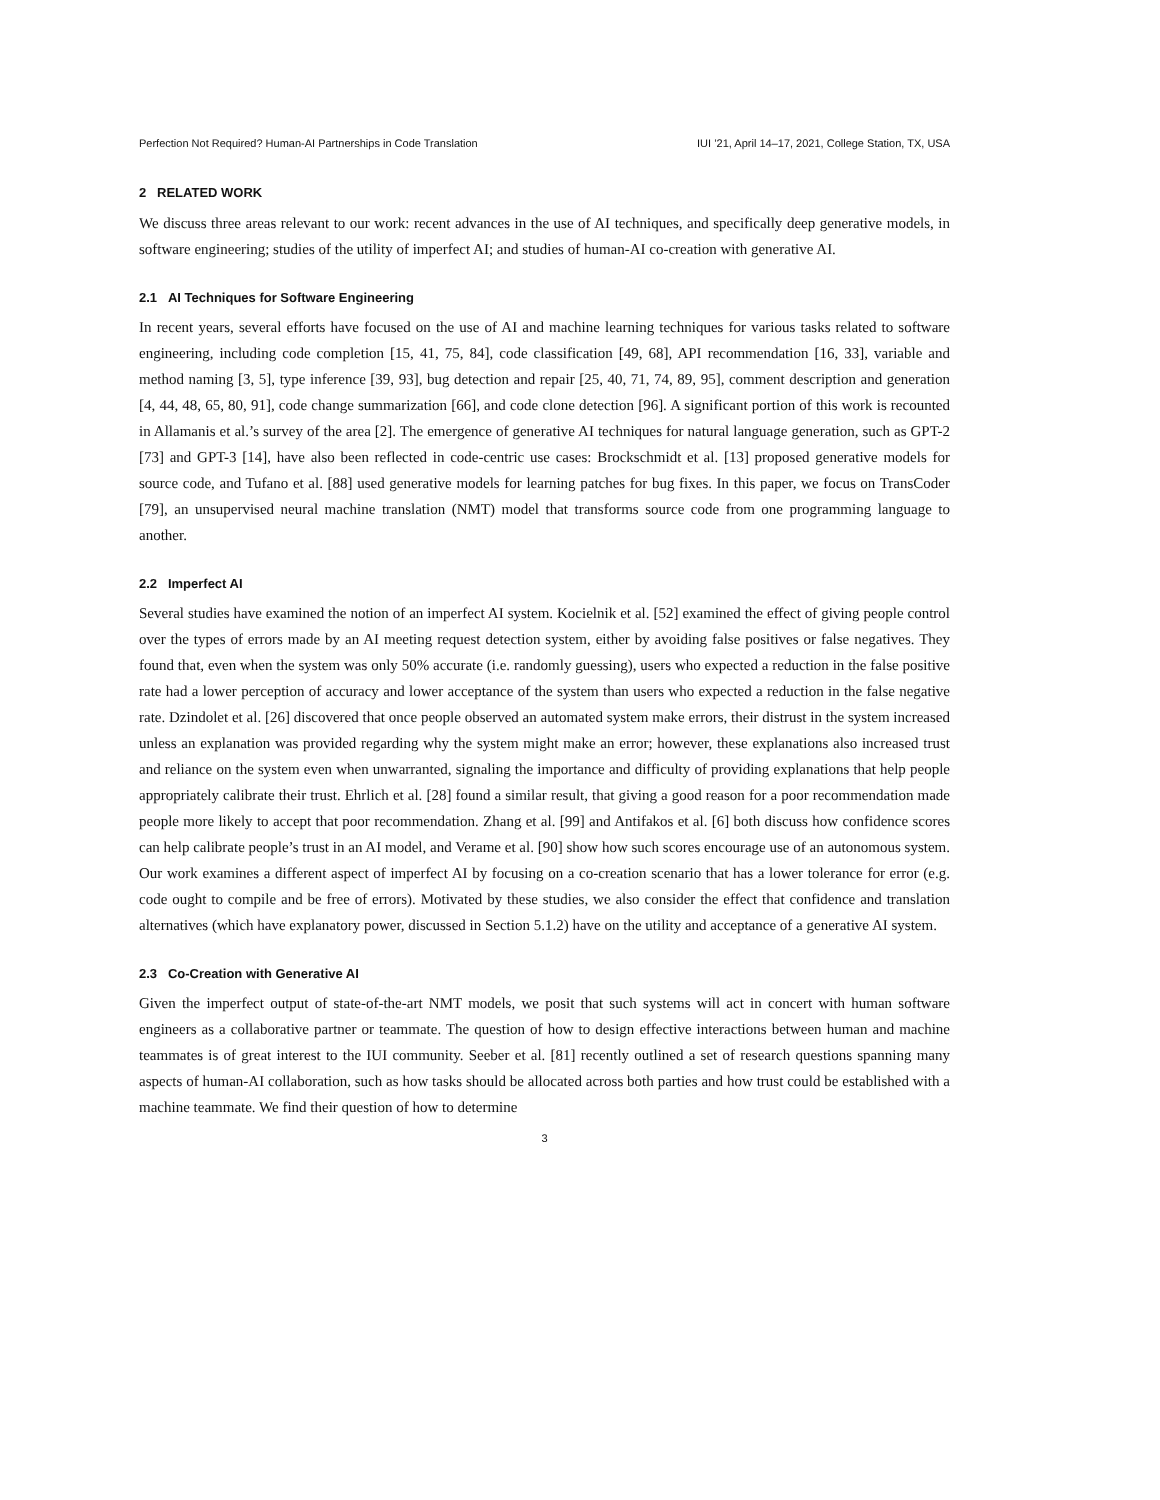Perfection Not Required? Human-AI Partnerships in Code Translation IUI ’21, April 14–17, 2021, College Station, TX, USA
2 RELATED WORK
We discuss three areas relevant to our work: recent advances in the use of AI techniques, and specifically deep generative models, in software engineering; studies of the utility of imperfect AI; and studies of human-AI co-creation with generative AI.
2.1 AI Techniques for Software Engineering
In recent years, several efforts have focused on the use of AI and machine learning techniques for various tasks related to software engineering, including code completion [15, 41, 75, 84], code classification [49, 68], API recommendation [16, 33], variable and method naming [3, 5], type inference [39, 93], bug detection and repair [25, 40, 71, 74, 89, 95], comment description and generation [4, 44, 48, 65, 80, 91], code change summarization [66], and code clone detection [96]. A significant portion of this work is recounted in Allamanis et al.’s survey of the area [2]. The emergence of generative AI techniques for natural language generation, such as GPT-2 [73] and GPT-3 [14], have also been reflected in code-centric use cases: Brockschmidt et al. [13] proposed generative models for source code, and Tufano et al. [88] used generative models for learning patches for bug fixes. In this paper, we focus on TransCoder [79], an unsupervised neural machine translation (NMT) model that transforms source code from one programming language to another.
2.2 Imperfect AI
Several studies have examined the notion of an imperfect AI system. Kocielnik et al. [52] examined the effect of giving people control over the types of errors made by an AI meeting request detection system, either by avoiding false positives or false negatives. They found that, even when the system was only 50% accurate (i.e. randomly guessing), users who expected a reduction in the false positive rate had a lower perception of accuracy and lower acceptance of the system than users who expected a reduction in the false negative rate. Dzindolet et al. [26] discovered that once people observed an automated system make errors, their distrust in the system increased unless an explanation was provided regarding why the system might make an error; however, these explanations also increased trust and reliance on the system even when unwarranted, signaling the importance and difficulty of providing explanations that help people appropriately calibrate their trust. Ehrlich et al. [28] found a similar result, that giving a good reason for a poor recommendation made people more likely to accept that poor recommendation. Zhang et al. [99] and Antifakos et al. [6] both discuss how confidence scores can help calibrate people’s trust in an AI model, and Verame et al. [90] show how such scores encourage use of an autonomous system. Our work examines a different aspect of imperfect AI by focusing on a co-creation scenario that has a lower tolerance for error (e.g. code ought to compile and be free of errors). Motivated by these studies, we also consider the effect that confidence and translation alternatives (which have explanatory power, discussed in Section 5.1.2) have on the utility and acceptance of a generative AI system.
2.3 Co-Creation with Generative AI
Given the imperfect output of state-of-the-art NMT models, we posit that such systems will act in concert with human software engineers as a collaborative partner or teammate. The question of how to design effective interactions between human and machine teammates is of great interest to the IUI community. Seeber et al. [81] recently outlined a set of research questions spanning many aspects of human-AI collaboration, such as how tasks should be allocated across both parties and how trust could be established with a machine teammate. We find their question of how to determine
3